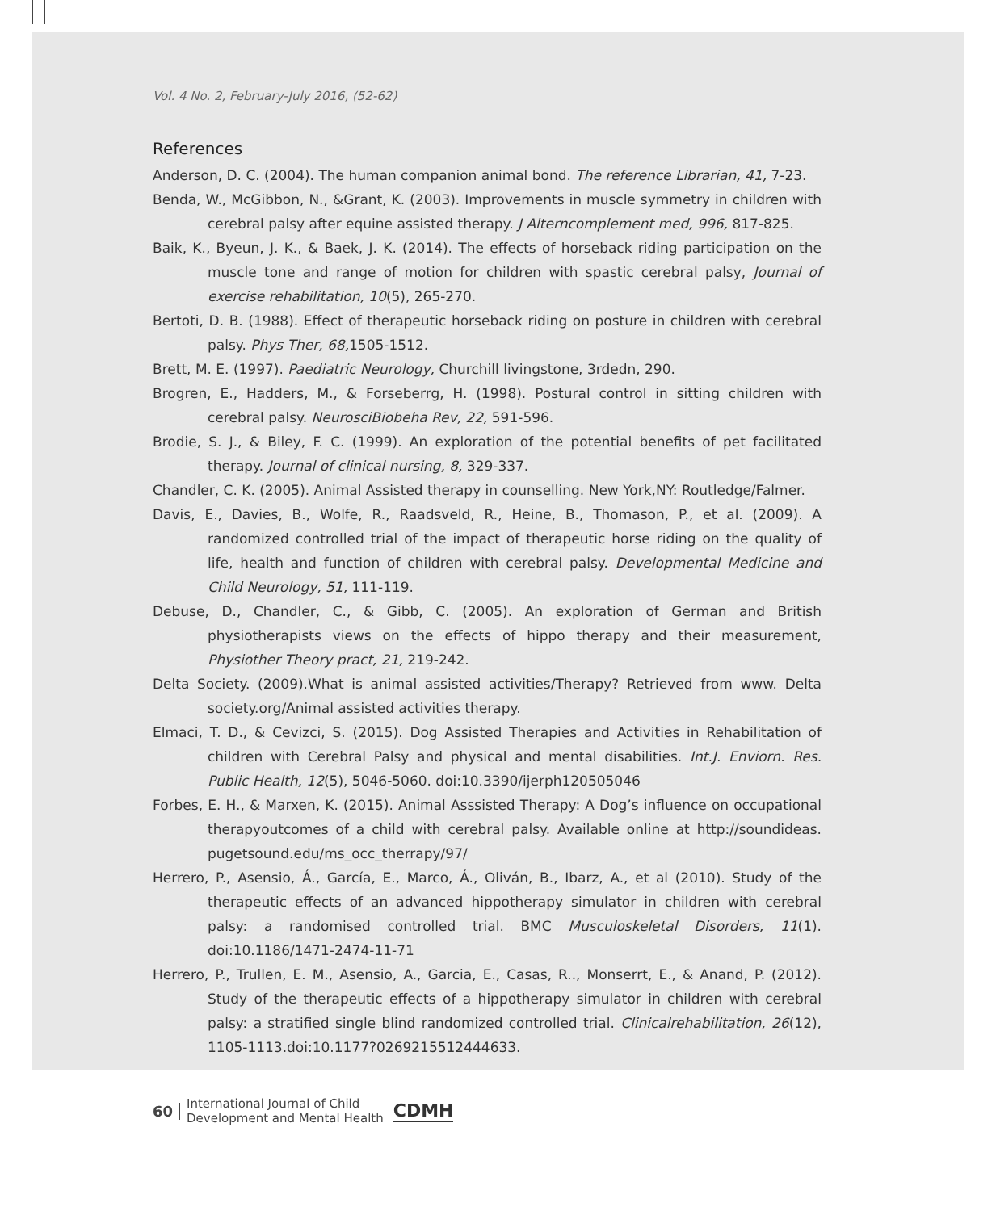Vol. 4 No. 2, February-July 2016, (52-62)
References
Anderson, D. C. (2004). The human companion animal bond. The reference Librarian, 41, 7-23.
Benda, W., McGibbon, N., &Grant, K. (2003). Improvements in muscle symmetry in children with cerebral palsy after equine assisted therapy. J Alterncomplement med, 996, 817-825.
Baik, K., Byeun, J. K., & Baek, J. K. (2014). The effects of horseback riding participation on the muscle tone and range of motion for children with spastic cerebral palsy, Journal of exercise rehabilitation, 10(5), 265-270.
Bertoti, D. B. (1988). Effect of therapeutic horseback riding on posture in children with cerebral palsy. Phys Ther, 68, 1505-1512.
Brett, M. E. (1997). Paediatric Neurology, Churchill livingstone, 3rdedn, 290.
Brogren, E., Hadders, M., & Forseberrg, H. (1998). Postural control in sitting children with cerebral palsy. NeurosciBiobeha Rev, 22, 591-596.
Brodie, S. J., & Biley, F. C. (1999). An exploration of the potential benefits of pet facilitated therapy. Journal of clinical nursing, 8, 329-337.
Chandler, C. K. (2005). Animal Assisted therapy in counselling. New York,NY: Routledge/Falmer.
Davis, E., Davies, B., Wolfe, R., Raadsveld, R., Heine, B., Thomason, P., et al. (2009). A randomized controlled trial of the impact of therapeutic horse riding on the quality of life, health and function of children with cerebral palsy. Developmental Medicine and Child Neurology, 51, 111-119.
Debuse, D., Chandler, C., & Gibb, C. (2005). An exploration of German and British physiotherapists views on the effects of hippo therapy and their measurement, Physiother Theory pract, 21, 219-242.
Delta Society. (2009).What is animal assisted activities/Therapy? Retrieved from www. Delta society.org/Animal assisted activities therapy.
Elmaci, T. D., & Cevizci, S. (2015). Dog Assisted Therapies and Activities in Rehabilitation of children with Cerebral Palsy and physical and mental disabilities. Int.J. Enviorn. Res. Public Health, 12(5), 5046-5060. doi:10.3390/ijerph120505046
Forbes, E. H., & Marxen, K. (2015). Animal Asssisted Therapy: A Dog’s influence on occupational therapyoutcomes of a child with cerebral palsy. Available online at http://soundideas. pugetsound.edu/ms_occ_therrapy/97/
Herrero, P., Asensio, Á., García, E., Marco, Á., Oliván, B., Ibarz, A., et al (2010). Study of the therapeutic effects of an advanced hippotherapy simulator in children with cerebral palsy: a randomised controlled trial. BMC Musculoskeletal Disorders, 11(1). doi:10.1186/1471-2474-11-71
Herrero, P., Trullen, E. M., Asensio, A., Garcia, E., Casas, R.., Monserrt, E., & Anand, P. (2012). Study of the therapeutic effects of a hippotherapy simulator in children with cerebral palsy: a stratified single blind randomized controlled trial. Clinicalrehabilitation, 26(12), 1105-1113.doi:10.1177?0269215512444633.
60 International Journal of Child
Development and Mental Health CDMH